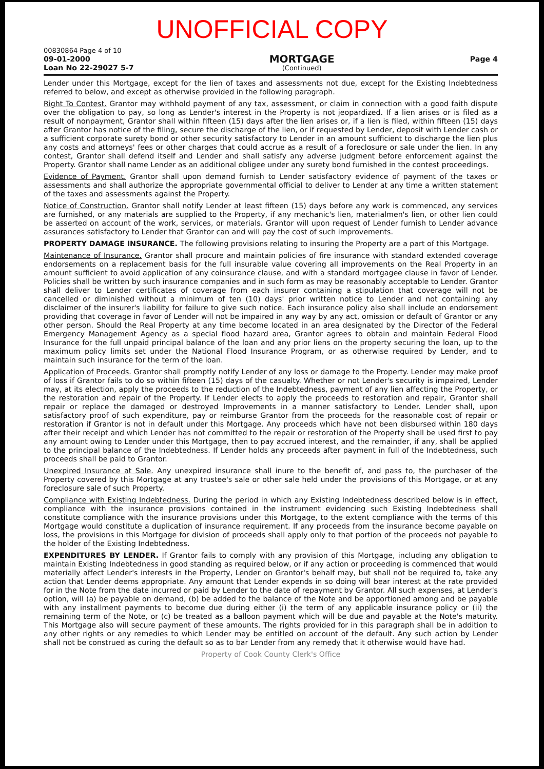UNOFFICIAL COPY
00830864 Page 4 of 10
09-01-2000
Loan No 22-29027 5-7
MORTGAGE
(Continued)
Page 4
Lender under this Mortgage, except for the lien of taxes and assessments not due, except for the Existing Indebtedness referred to below, and except as otherwise provided in the following paragraph.
Right To Contest. Grantor may withhold payment of any tax, assessment, or claim in connection with a good faith dispute over the obligation to pay, so long as Lender's interest in the Property is not jeopardized. If a lien arises or is filed as a result of nonpayment, Grantor shall within fifteen (15) days after the lien arises or, if a lien is filed, within fifteen (15) days after Grantor has notice of the filing, secure the discharge of the lien, or if requested by Lender, deposit with Lender cash or a sufficient corporate surety bond or other security satisfactory to Lender in an amount sufficient to discharge the lien plus any costs and attorneys' fees or other charges that could accrue as a result of a foreclosure or sale under the lien. In any contest, Grantor shall defend itself and Lender and shall satisfy any adverse judgment before enforcement against the Property. Grantor shall name Lender as an additional obligee under any surety bond furnished in the contest proceedings.
Evidence of Payment. Grantor shall upon demand furnish to Lender satisfactory evidence of payment of the taxes or assessments and shall authorize the appropriate governmental official to deliver to Lender at any time a written statement of the taxes and assessments against the Property.
Notice of Construction. Grantor shall notify Lender at least fifteen (15) days before any work is commenced, any services are furnished, or any materials are supplied to the Property, if any mechanic's lien, materialmen's lien, or other lien could be asserted on account of the work, services, or materials. Grantor will upon request of Lender furnish to Lender advance assurances satisfactory to Lender that Grantor can and will pay the cost of such improvements.
PROPERTY DAMAGE INSURANCE. The following provisions relating to insuring the Property are a part of this Mortgage.
Maintenance of Insurance. Grantor shall procure and maintain policies of fire insurance with standard extended coverage endorsements on a replacement basis for the full insurable value covering all improvements on the Real Property in an amount sufficient to avoid application of any coinsurance clause, and with a standard mortgagee clause in favor of Lender. Policies shall be written by such insurance companies and in such form as may be reasonably acceptable to Lender. Grantor shall deliver to Lender certificates of coverage from each insurer containing a stipulation that coverage will not be cancelled or diminished without a minimum of ten (10) days' prior written notice to Lender and not containing any disclaimer of the insurer's liability for failure to give such notice. Each insurance policy also shall include an endorsement providing that coverage in favor of Lender will not be impaired in any way by any act, omission or default of Grantor or any other person. Should the Real Property at any time become located in an area designated by the Director of the Federal Emergency Management Agency as a special flood hazard area, Grantor agrees to obtain and maintain Federal Flood Insurance for the full unpaid principal balance of the loan and any prior liens on the property securing the loan, up to the maximum policy limits set under the National Flood Insurance Program, or as otherwise required by Lender, and to maintain such insurance for the term of the loan.
Application of Proceeds. Grantor shall promptly notify Lender of any loss or damage to the Property. Lender may make proof of loss if Grantor fails to do so within fifteen (15) days of the casualty. Whether or not Lender's security is impaired, Lender may, at its election, apply the proceeds to the reduction of the Indebtedness, payment of any lien affecting the Property, or the restoration and repair of the Property. If Lender elects to apply the proceeds to restoration and repair, Grantor shall repair or replace the damaged or destroyed Improvements in a manner satisfactory to Lender. Lender shall, upon satisfactory proof of such expenditure, pay or reimburse Grantor from the proceeds for the reasonable cost of repair or restoration if Grantor is not in default under this Mortgage. Any proceeds which have not been disbursed within 180 days after their receipt and which Lender has not committed to the repair or restoration of the Property shall be used first to pay any amount owing to Lender under this Mortgage, then to pay accrued interest, and the remainder, if any, shall be applied to the principal balance of the Indebtedness. If Lender holds any proceeds after payment in full of the Indebtedness, such proceeds shall be paid to Grantor.
Unexpired Insurance at Sale. Any unexpired insurance shall inure to the benefit of, and pass to, the purchaser of the Property covered by this Mortgage at any trustee's sale or other sale held under the provisions of this Mortgage, or at any foreclosure sale of such Property.
Compliance with Existing Indebtedness. During the period in which any Existing Indebtedness described below is in effect, compliance with the insurance provisions contained in the instrument evidencing such Existing Indebtedness shall constitute compliance with the insurance provisions under this Mortgage, to the extent compliance with the terms of this Mortgage would constitute a duplication of insurance requirement. If any proceeds from the insurance become payable on loss, the provisions in this Mortgage for division of proceeds shall apply only to that portion of the proceeds not payable to the holder of the Existing Indebtedness.
EXPENDITURES BY LENDER. If Grantor fails to comply with any provision of this Mortgage, including any obligation to maintain Existing Indebtedness in good standing as required below, or if any action or proceeding is commenced that would materially affect Lender's interests in the Property, Lender on Grantor's behalf may, but shall not be required to, take any action that Lender deems appropriate. Any amount that Lender expends in so doing will bear interest at the rate provided for in the Note from the date incurred or paid by Lender to the date of repayment by Grantor. All such expenses, at Lender's option, will (a) be payable on demand, (b) be added to the balance of the Note and be apportioned among and be payable with any installment payments to become due during either (i) the term of any applicable insurance policy or (ii) the remaining term of the Note, or (c) be treated as a balloon payment which will be due and payable at the Note's maturity. This Mortgage also will secure payment of these amounts. The rights provided for in this paragraph shall be in addition to any other rights or any remedies to which Lender may be entitled on account of the default. Any such action by Lender shall not be construed as curing the default so as to bar Lender from any remedy that it otherwise would have had.
Property of Cook County Clerk's Office